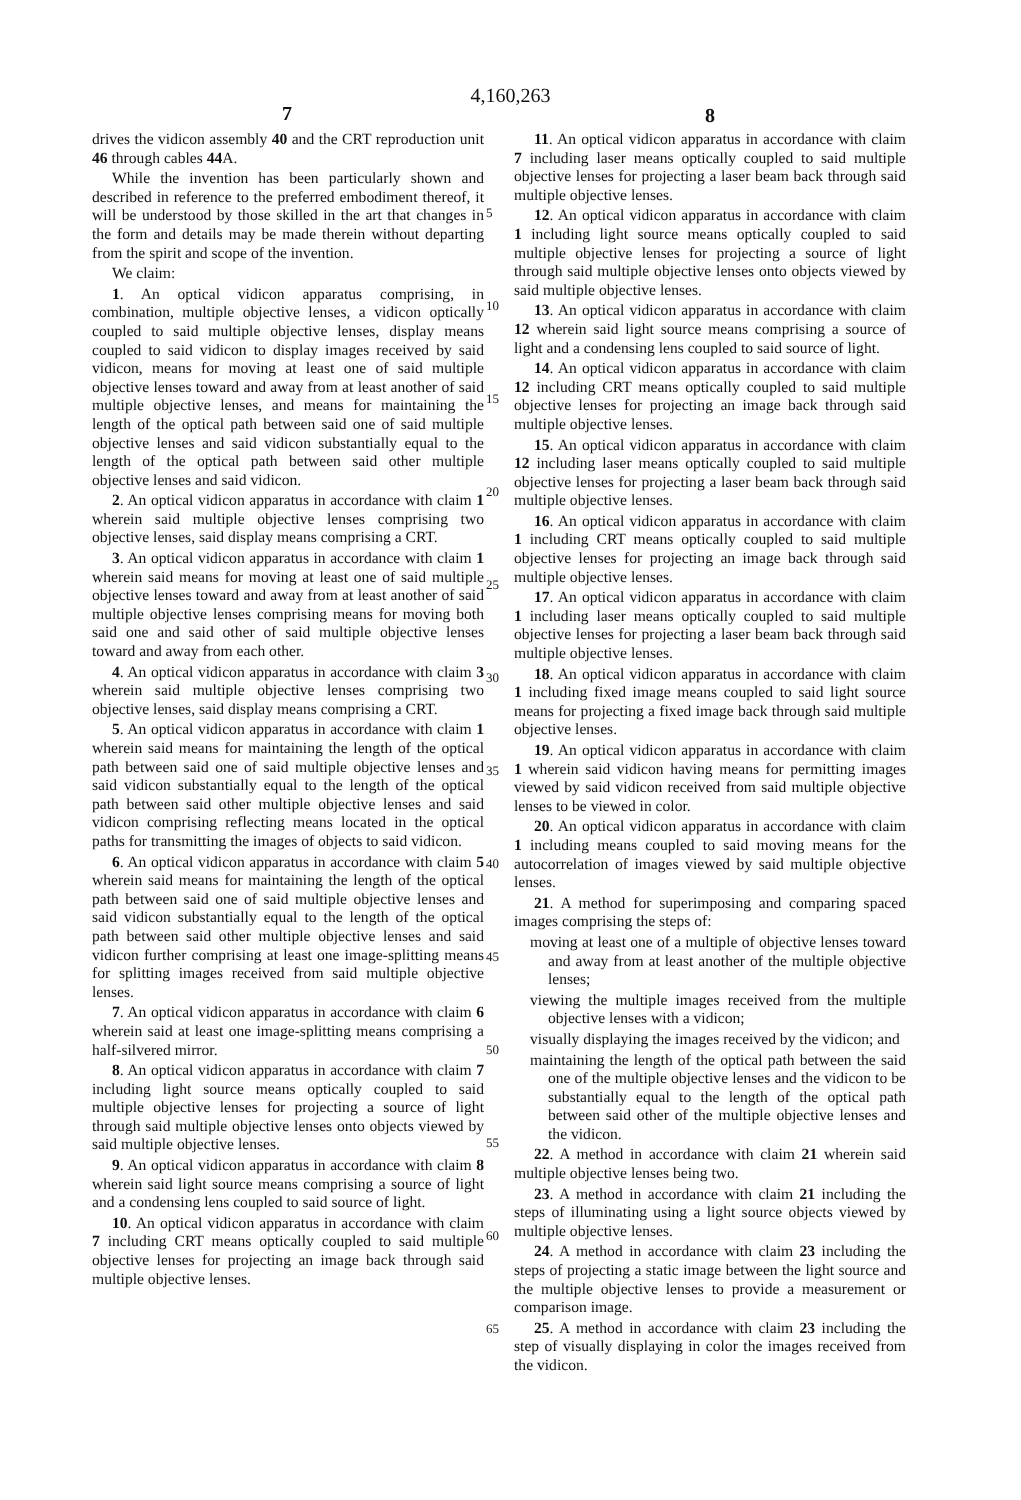4,160,263
7 8
drives the vidicon assembly 40 and the CRT reproduction unit 46 through cables 44 A.
While the invention has been particularly shown and described in reference to the preferred embodiment thereof, it will be understood by those skilled in the art that changes in the form and details may be made therein without departing from the spirit and scope of the invention.
We claim:
1. An optical vidicon apparatus comprising, in combination, multiple objective lenses, a vidicon optically coupled to said multiple objective lenses, display means coupled to said vidicon to display images received by said vidicon, means for moving at least one of said multiple objective lenses toward and away from at least another of said multiple objective lenses, and means for maintaining the length of the optical path between said one of said multiple objective lenses and said vidicon substantially equal to the length of the optical path between said other multiple objective lenses and said vidicon.
2. An optical vidicon apparatus in accordance with claim 1 wherein said multiple objective lenses comprising two objective lenses, said display means comprising a CRT.
3. An optical vidicon apparatus in accordance with claim 1 wherein said means for moving at least one of said multiple objective lenses toward and away from at least another of said multiple objective lenses comprising means for moving both said one and said other of said multiple objective lenses toward and away from each other.
4. An optical vidicon apparatus in accordance with claim 3 wherein said multiple objective lenses comprising two objective lenses, said display means comprising a CRT.
5. An optical vidicon apparatus in accordance with claim 1 wherein said means for maintaining the length of the optical path between said one of said multiple objective lenses and said vidicon substantially equal to the length of the optical path between said other multiple objective lenses and said vidicon comprising reflecting means located in the optical paths for transmitting the images of objects to said vidicon.
6. An optical vidicon apparatus in accordance with claim 5 wherein said means for maintaining the length of the optical path between said one of said multiple objective lenses and said vidicon substantially equal to the length of the optical path between said other multiple objective lenses and said vidicon further comprising at least one image-splitting means for splitting images received from said multiple objective lenses.
7. An optical vidicon apparatus in accordance with claim 6 wherein said at least one image-splitting means comprising a half-silvered mirror.
8. An optical vidicon apparatus in accordance with claim 7 including light source means optically coupled to said multiple objective lenses for projecting a source of light through said multiple objective lenses onto objects viewed by said multiple objective lenses.
9. An optical vidicon apparatus in accordance with claim 8 wherein said light source means comprising a source of light and a condensing lens coupled to said source of light.
10. An optical vidicon apparatus in accordance with claim 7 including CRT means optically coupled to said multiple objective lenses for projecting an image back through said multiple objective lenses.
5
10
15
20
25
30
35
40
45
50
55
60
65
11. An optical vidicon apparatus in accordance with claim 7 including laser means optically coupled to said multiple objective lenses for projecting a laser beam back through said multiple objective lenses.
12. An optical vidicon apparatus in accordance with claim 1 including light source means optically coupled to said multiple objective lenses for projecting a source of light through said multiple objective lenses onto objects viewed by said multiple objective lenses.
13. An optical vidicon apparatus in accordance with claim 12 wherein said light source means comprising a source of light and a condensing lens coupled to said source of light.
14. An optical vidicon apparatus in accordance with claim 12 including CRT means optically coupled to said multiple objective lenses for projecting an image back through said multiple objective lenses.
15. An optical vidicon apparatus in accordance with claim 12 including laser means optically coupled to said multiple objective lenses for projecting a laser beam back through said multiple objective lenses.
16. An optical vidicon apparatus in accordance with claim 1 including CRT means optically coupled to said multiple objective lenses for projecting an image back through said multiple objective lenses.
17. An optical vidicon apparatus in accordance with claim 1 including laser means optically coupled to said multiple objective lenses for projecting a laser beam back through said multiple objective lenses.
18. An optical vidicon apparatus in accordance with claim 1 including fixed image means coupled to said light source means for projecting a fixed image back through said multiple objective lenses.
19. An optical vidicon apparatus in accordance with claim 1 wherein said vidicon having means for permitting images viewed by said vidicon received from said multiple objective lenses to be viewed in color.
20. An optical vidicon apparatus in accordance with claim 1 including means coupled to said moving means for the autocorrelation of images viewed by said multiple objective lenses.
21. A method for superimposing and comparing spaced images comprising the steps of:
moving at least one of a multiple of objective lenses toward and away from at least another of the multiple objective lenses;
viewing the multiple images received from the multiple objective lenses with a vidicon;
visually displaying the images received by the vidicon; and
maintaining the length of the optical path between the said one of the multiple objective lenses and the vidicon to be substantially equal to the length of the optical path between said other of the multiple objective lenses and the vidicon.
22. A method in accordance with claim 21 wherein said multiple objective lenses being two.
23. A method in accordance with claim 21 including the steps of illuminating using a light source objects viewed by multiple objective lenses.
24. A method in accordance with claim 23 including the steps of projecting a static image between the light source and the multiple objective lenses to provide a measurement or comparison image.
25. A method in accordance with claim 23 including the step of visually displaying in color the images received from the vidicon.